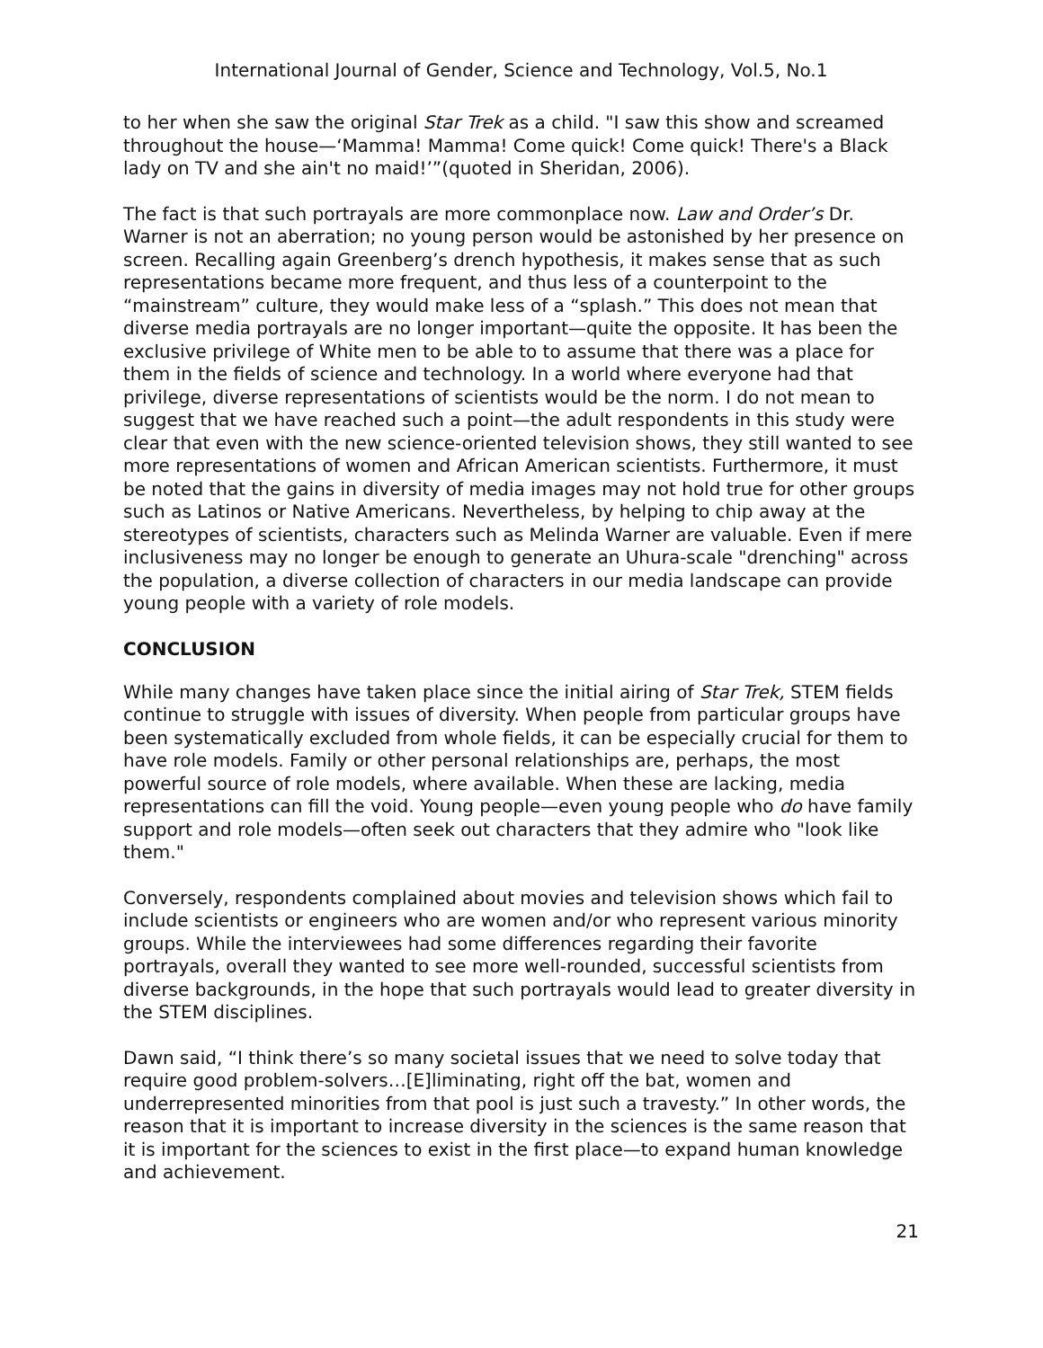International Journal of Gender, Science and Technology, Vol.5, No.1
to her when she saw the original Star Trek as a child. "I saw this show and screamed throughout the house—‘Mamma! Mamma! Come quick! Come quick! There's a Black lady on TV and she ain't no maid!’”(quoted in Sheridan, 2006).
The fact is that such portrayals are more commonplace now. Law and Order’s Dr. Warner is not an aberration; no young person would be astonished by her presence on screen. Recalling again Greenberg’s drench hypothesis, it makes sense that as such representations became more frequent, and thus less of a counterpoint to the “mainstream” culture, they would make less of a “splash.” This does not mean that diverse media portrayals are no longer important—quite the opposite. It has been the exclusive privilege of White men to be able to to assume that there was a place for them in the fields of science and technology. In a world where everyone had that privilege, diverse representations of scientists would be the norm. I do not mean to suggest that we have reached such a point—the adult respondents in this study were clear that even with the new science-oriented television shows, they still wanted to see more representations of women and African American scientists. Furthermore, it must be noted that the gains in diversity of media images may not hold true for other groups such as Latinos or Native Americans. Nevertheless, by helping to chip away at the stereotypes of scientists, characters such as Melinda Warner are valuable. Even if mere inclusiveness may no longer be enough to generate an Uhura-scale "drenching" across the population, a diverse collection of characters in our media landscape can provide young people with a variety of role models.
CONCLUSION
While many changes have taken place since the initial airing of Star Trek, STEM fields continue to struggle with issues of diversity. When people from particular groups have been systematically excluded from whole fields, it can be especially crucial for them to have role models. Family or other personal relationships are, perhaps, the most powerful source of role models, where available. When these are lacking, media representations can fill the void. Young people—even young people who do have family support and role models—often seek out characters that they admire who "look like them."
Conversely, respondents complained about movies and television shows which fail to include scientists or engineers who are women and/or who represent various minority groups. While the interviewees had some differences regarding their favorite portrayals, overall they wanted to see more well-rounded, successful scientists from diverse backgrounds, in the hope that such portrayals would lead to greater diversity in the STEM disciplines.
Dawn said, “I think there’s so many societal issues that we need to solve today that require good problem-solvers…[E]liminating, right off the bat, women and underrepresented minorities from that pool is just such a travesty.” In other words, the reason that it is important to increase diversity in the sciences is the same reason that it is important for the sciences to exist in the first place—to expand human knowledge and achievement.
21